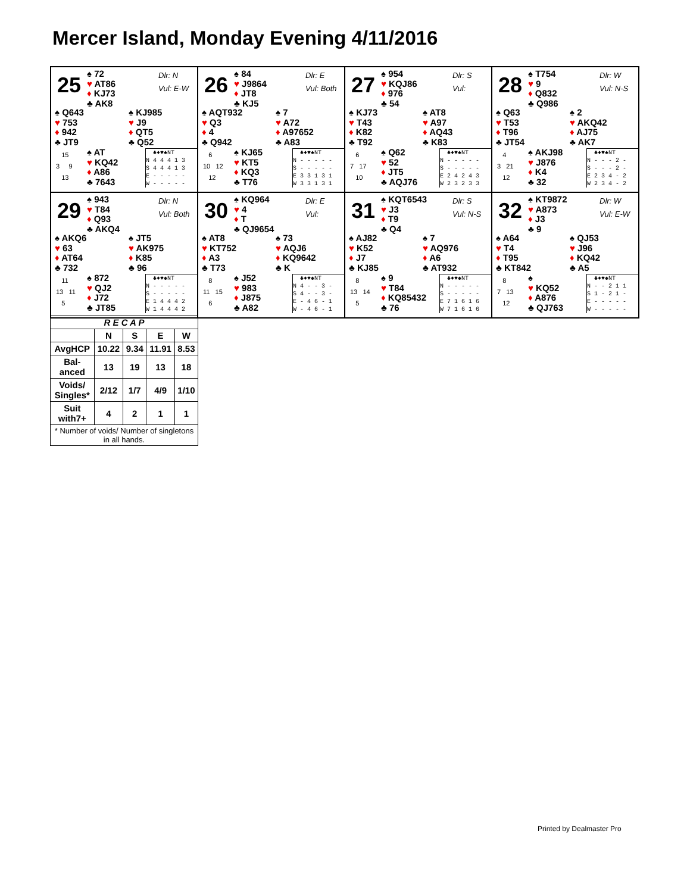Mercer Island, Monday Evening 4/11/2016
25
♠ 72
♥ AT86
♦ KJ73
♣ AK8
Dlr: N
Vul: E-W
♠ Q643
♥ 753
♦ 942
♣ JT9
♠ KJ985
♥ J9
♦ QT5
♣ Q52
15
3 9
13
♠ AT
♥ KQ42
♦ A86
♣ 7643
♣♦♥♠NT
N 4 4 4 1 3
S 4 4 4 1 3
E - - - - -
W - - - - -
26
♠ 84
♥ J9864
♦ JT8
♣ KJ5
Dlr: E
Vul: Both
♠ AQT932
♥ Q3
♦ 4
♣ Q942
♠ 7
♥ A72
♦ A97652
♣ A83
6
10 12
12
♠ KJ65
♥ KT5
♦ KQ3
♣ T76
♣♦♥♠NT
N - - - - -
S - - - - -
E 3 3 1 3 1
W 3 3 1 3 1
27
♠ 954
♥ KQJ86
♦ 976
♣ 54
Dlr: S
Vul:
♠ KJ73
♥ T43
♦ K82
♣ T92
♠ AT8
♥ A97
♦ AQ43
♣ K83
6
7 17
10
♠ Q62
♥ 52
♦ JT5
♣ AQJ76
♣♦♥♠NT
N - - - - -
S - - - - -
E 2 4 2 4 3
W 2 3 2 3 3
28
♠ T754
♥ 9
♦ Q832
♣ Q986
Dlr: W
Vul: N-S
♠ Q63
♥ T53
♦ T96
♣ JT54
♠ 2
♥ AKQ42
♦ AJ75
♣ AK7
4
3 21
12
♠ AKJ98
♥ J876
♦ K4
♣ 32
♣♦♥♠NT
N - - - 2 -
S - - - 2 -
E 2 3 4 - 2
W 2 3 4 - 2
29
♠ 943
♥ T84
♦ Q93
♣ AKQ4
Dlr: N
Vul: Both
♠ AKQ6
♥ 63
♦ AT64
♣ 732
♠ JT5
♥ AK975
♦ K85
♣ 96
11
13 11
5
♠ 872
♥ QJ2
♦ J72
♣ JT85
♣♦♥♠NT
N - - - - -
S - - - - -
E 1 4 4 4 2
W 1 4 4 4 2
30
♠ KQ964
♥ 4
♦ T
♣ QJ9654
Dlr: E
Vul:
♠ AT8
♥ KT752
♦ A3
♣ T73
♠ 73
♥ AQJ6
♦ KQ9642
♣ K
8
11 15
6
♠ J52
♥ 983
♦ J875
♣ A82
♣♦♥♠NT
N 4 - - 3 -
S 4 - - 3 -
E - 4 6 - 1
W - 4 6 - 1
31
♠ KQT6543
♥ J3
♦ T9
♣ Q4
Dlr: S
Vul: N-S
♠ AJ82
♥ K52
♦ J7
♣ KJ85
♠ 7
♥ AQ976
♦ A6
♣ AT932
8
13 14
5
♠ 9
♥ T84
♦ KQ85432
♣ 76
♣♦♥♠NT
N - - - - -
S - - - - -
E 7 1 6 1 6
W 7 1 6 1 6
32
♠ KT9872
♥ A873
♦ J3
♣ 9
Dlr: W
Vul: E-W
♠ A64
♥ T4
♦ T95
♣ KT842
♠ QJ53
♥ J96
♦ KQ42
♣ A5
8
7 13
12
♠
♥ KQ52
♦ A876
♣ QJ763
♣♦♥♠NT
N - - 2 1 1
S 1 - 2 1 -
E - - - - -
W - - - - -
| R E C A P | | | | |
| --- | --- | --- | --- | --- |
| | N | S | E | W |
| AvgHCP | 10.22 | 9.34 | 11.91 | 8.53 |
| Bal- anced | 13 | 19 | 13 | 18 |
| Voids/ Singles* | 2/12 | 1/7 | 4/9 | 1/10 |
| Suit with7+ | 4 | 2 | 1 | 1 |
| * Number of voids/ Number of singletons in all hands. | | | | |
Printed by Dealmaster Pro